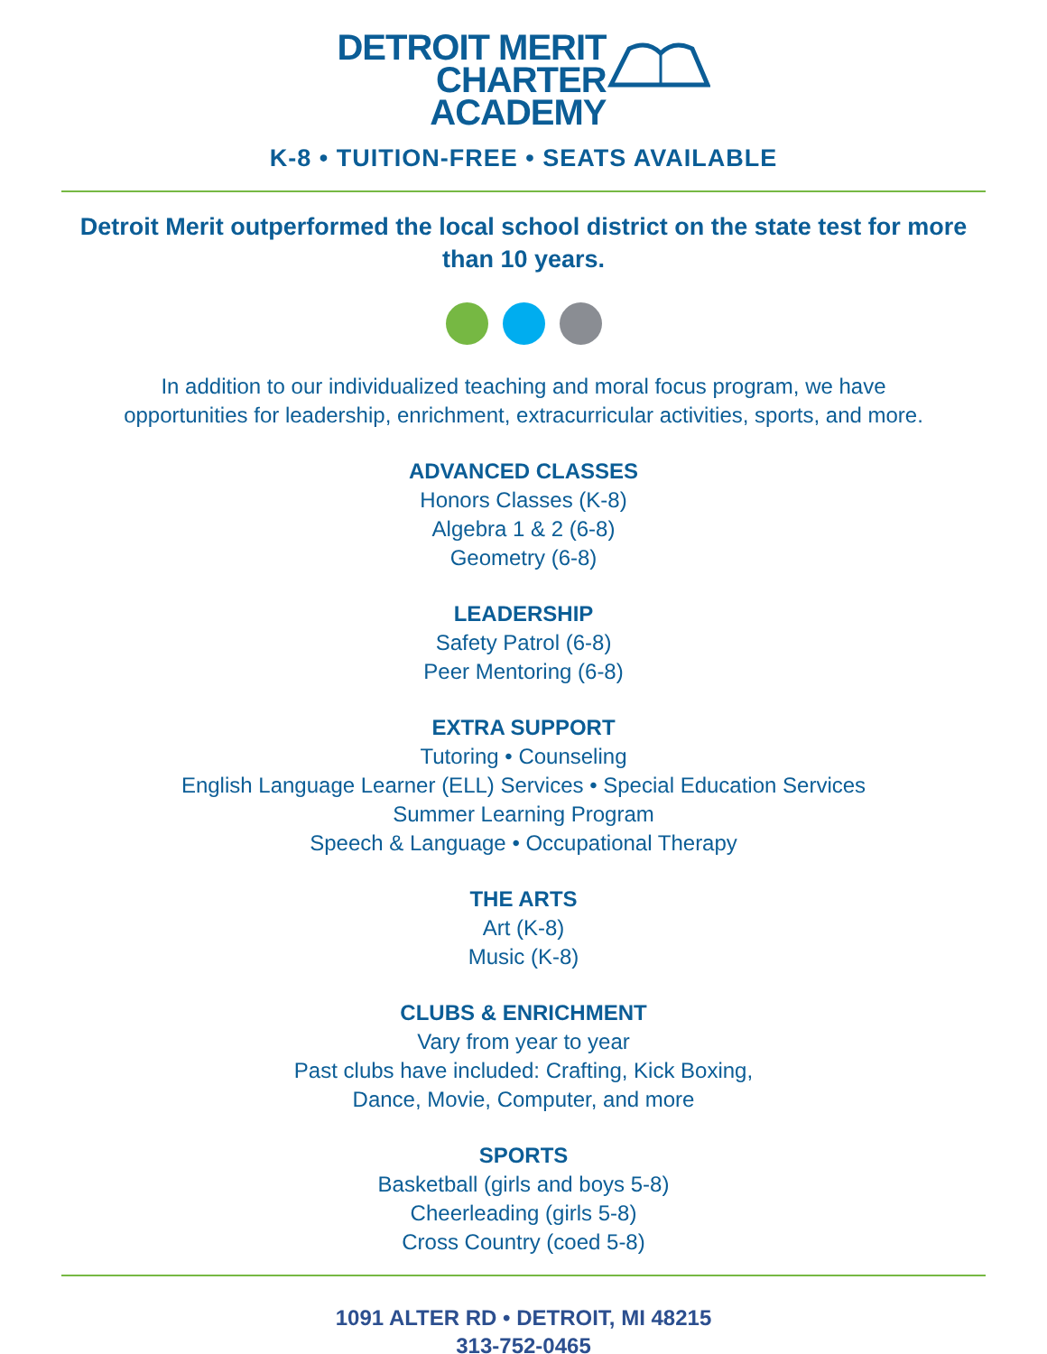DETROIT MERIT
CHARTER
ACADEMY
K-8 • TUITION-FREE • SEATS AVAILABLE
Detroit Merit outperformed the local school district on the state test for more than 10 years.
In addition to our individualized teaching and moral focus program, we have
opportunities for leadership, enrichment, extracurricular activities, sports, and more.
ADVANCED CLASSES
Honors Classes (K-8)
Algebra 1 & 2 (6-8)
Geometry (6-8)
LEADERSHIP
Safety Patrol (6-8)
Peer Mentoring (6-8)
EXTRA SUPPORT
Tutoring • Counseling
English Language Learner (ELL) Services • Special Education Services
Summer Learning Program
Speech & Language • Occupational Therapy
THE ARTS
Art (K-8)
Music (K-8)
CLUBS & ENRICHMENT
Vary from year to year
Past clubs have included: Crafting, Kick Boxing,
Dance, Movie, Computer, and more
SPORTS
Basketball (girls and boys 5-8)
Cheerleading (girls 5-8)
Cross Country (coed 5-8)
1091 ALTER RD • DETROIT, MI 48215
313-752-0465